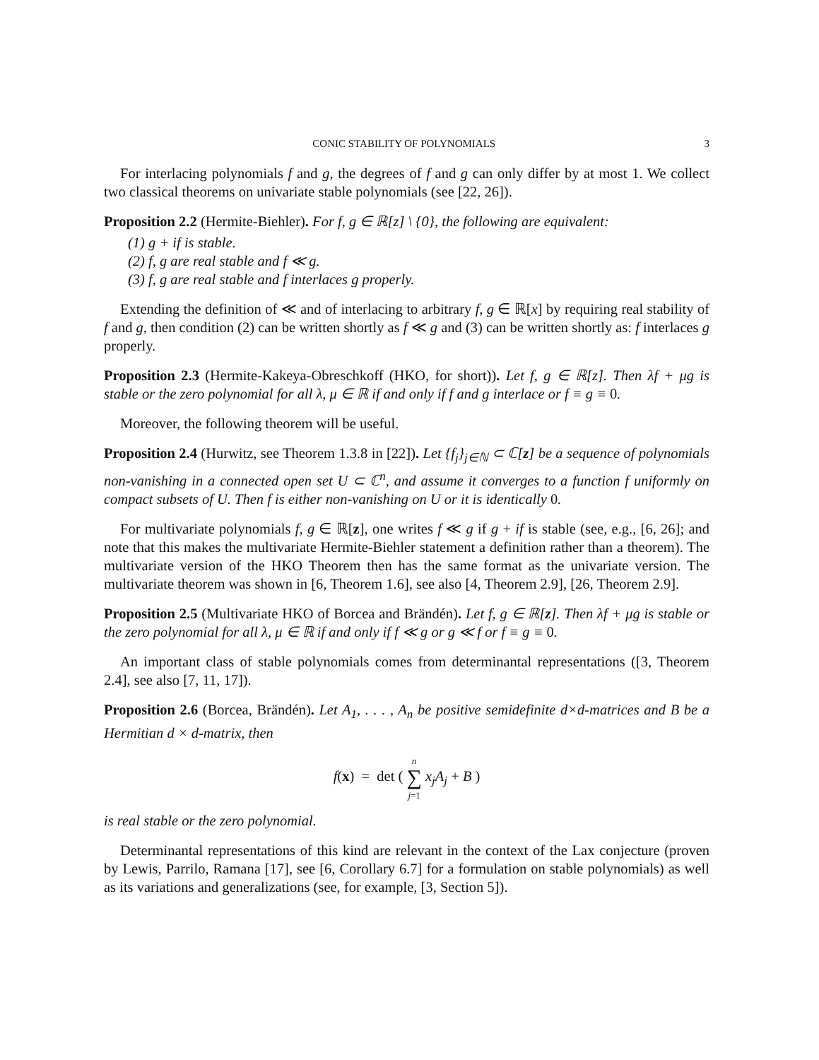CONIC STABILITY OF POLYNOMIALS 3
For interlacing polynomials f and g, the degrees of f and g can only differ by at most 1. We collect two classical theorems on univariate stable polynomials (see [22, 26]).
Proposition 2.2 (Hermite-Biehler). For f, g ∈ ℝ[z] \ {0}, the following are equivalent:
(1) g + if is stable.
(2) f, g are real stable and f ≪ g.
(3) f, g are real stable and f interlaces g properly.
Extending the definition of ≪ and of interlacing to arbitrary f, g ∈ ℝ[x] by requiring real stability of f and g, then condition (2) can be written shortly as f ≪ g and (3) can be written shortly as: f interlaces g properly.
Proposition 2.3 (Hermite-Kakeya-Obreschkoff (HKO, for short)). Let f, g ∈ ℝ[z]. Then λf + μg is stable or the zero polynomial for all λ, μ ∈ ℝ if and only if f and g interlace or f ≡ g ≡ 0.
Moreover, the following theorem will be useful.
Proposition 2.4 (Hurwitz, see Theorem 1.3.8 in [22]). Let {f<sub>j</sub>}<sub>j∈ℕ</sub> ⊂ ℂ[z] be a sequence of polynomials non-vanishing in a connected open set U ⊂ ℂ<sup>n</sup>, and assume it converges to a function f uniformly on compact subsets of U. Then f is either non-vanishing on U or it is identically 0.
For multivariate polynomials f, g ∈ ℝ[z], one writes f ≪ g if g + if is stable (see, e.g., [6, 26]; and note that this makes the multivariate Hermite-Biehler statement a definition rather than a theorem). The multivariate version of the HKO Theorem then has the same format as the univariate version. The multivariate theorem was shown in [6, Theorem 1.6], see also [4, Theorem 2.9], [26, Theorem 2.9].
Proposition 2.5 (Multivariate HKO of Borcea and Brändén). Let f, g ∈ ℝ[z]. Then λf + μg is stable or the zero polynomial for all λ, μ ∈ ℝ if and only if f ≪ g or g ≪ f or f ≡ g ≡ 0.
An important class of stable polynomials comes from determinantal representations ([3, Theorem 2.4], see also [7, 11, 17]).
Proposition 2.6 (Borcea, Brändén). Let A<sub>1</sub>, . . . , A<sub>n</sub> be positive semidefinite d×d-matrices and B be a Hermitian d × d-matrix, then
f(x) = det ( n
∑
j=1 x<sub>j</sub>A<sub>j</sub> + B )
is real stable or the zero polynomial.
Determinantal representations of this kind are relevant in the context of the Lax conjecture (proven by Lewis, Parrilo, Ramana [17], see [6, Corollary 6.7] for a formulation on stable polynomials) as well as its variations and generalizations (see, for example, [3, Section 5]).